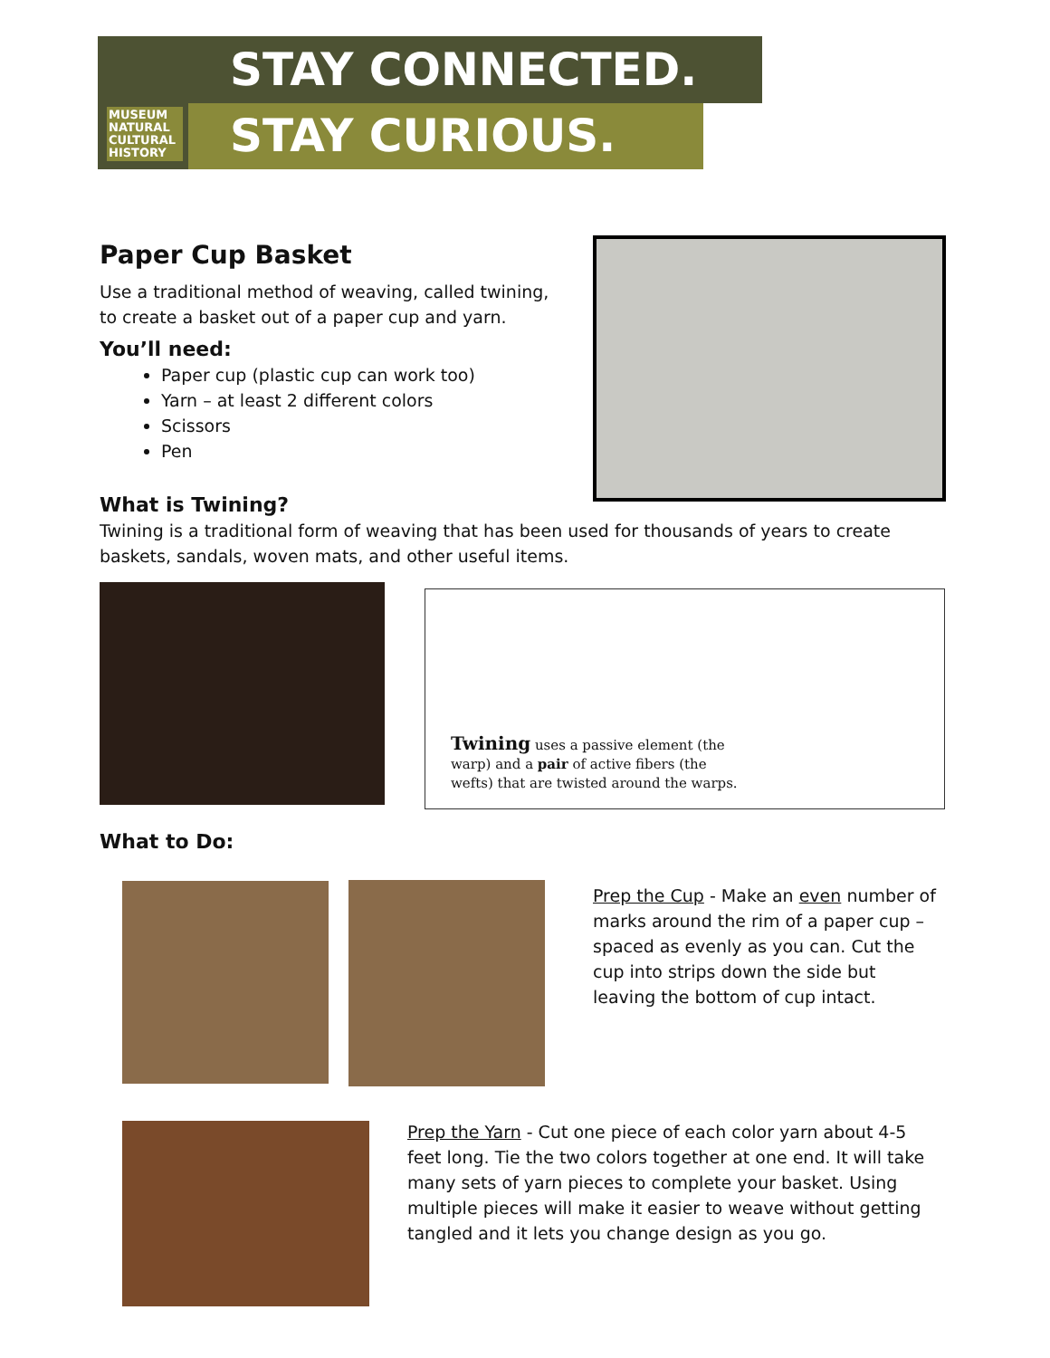MUSEUM
NATURAL
CULTURAL
HISTORY
STAY CONNECTED.
STAY CURIOUS.
Paper Cup Basket
Use a traditional method of weaving, called twining, to create a basket out of a paper cup and yarn.
You’ll need:
Paper cup (plastic cup can work too)
Yarn – at least 2 different colors
Scissors
Pen
What is Twining?
Twining is a traditional form of weaving that has been used for thousands of years to create baskets, sandals, woven mats, and other useful items.
Twining uses a passive element (the warp) and a pair of active fibers (the wefts) that are twisted around the warps.
What to Do:
Prep the Cup - Make an even number of marks around the rim of a paper cup – spaced as evenly as you can. Cut the cup into strips down the side but leaving the bottom of cup intact.
Prep the Yarn - Cut one piece of each color yarn about 4-5 feet long. Tie the two colors together at one end. It will take many sets of yarn pieces to complete your basket. Using multiple pieces will make it easier to weave without getting tangled and it lets you change design as you go.